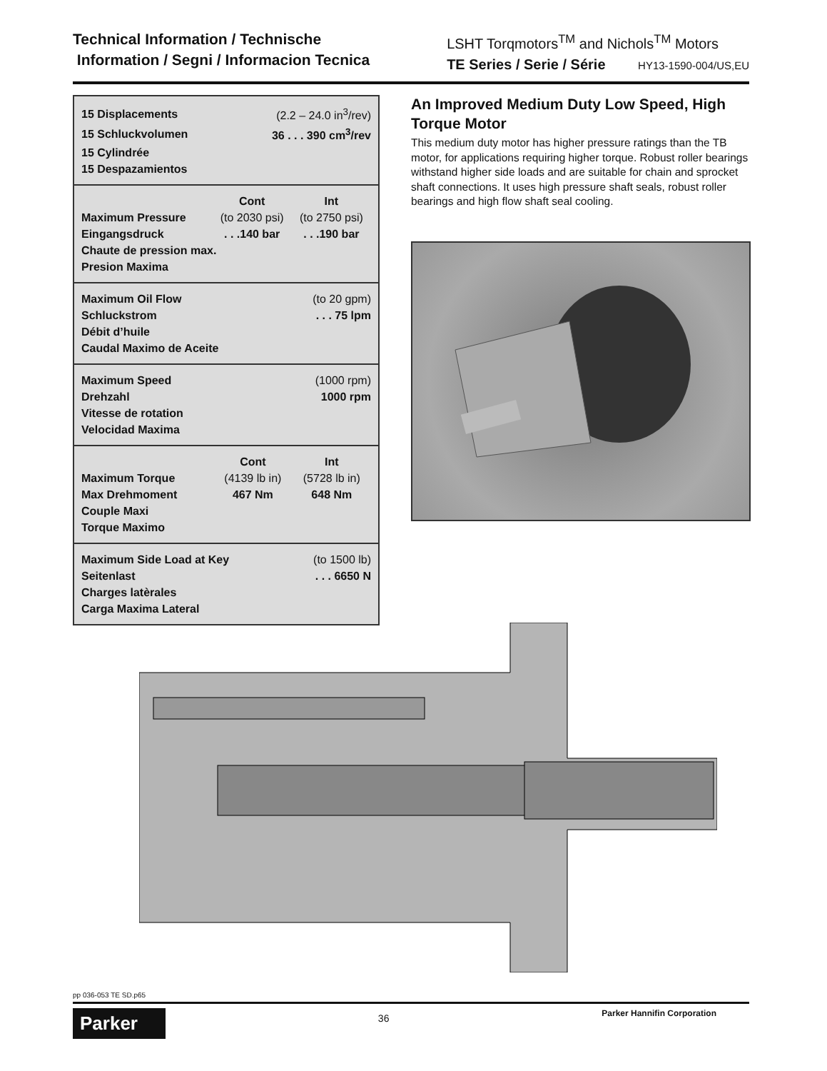Technical Information / Technische
Information / Segni / Informacion Tecnica
LSHT Torqmotors<sup>TM</sup> and Nichols<sup>TM</sup> Motors
TE Series / Serie / Série HY13-1590-004/US,EU
| 15 Displacements | (2.2 – 24.0 in<sup>3</sup>/rev) |
| 15 Schluckvolumen | 36 . . . 390 cm<sup>3</sup>/rev |
| 15 Cylindrée | |
| 15 Despazamientos | |
| | Cont | Int |
| Maximum Pressure | (to 2030 psi) | (to 2750 psi) |
| Eingangsdruck | . . .140 bar | . . .190 bar |
| Chaute de pression max. | | |
| Presion Maxima | | |
| Maximum Oil Flow | (to 20 gpm) |
| Schluckstrom | . . . 75 lpm |
| Débit d’huile | |
| Caudal Maximo de Aceite | |
| Maximum Speed | (1000 rpm) |
| Drehzahl | 1000 rpm |
| Vitesse de rotation | |
| Velocidad Maxima | |
| | Cont | Int |
| Maximum Torque | (4139 lb in) | (5728 lb in) |
| Max Drehmoment | 467 Nm | 648 Nm |
| Couple Maxi | | |
| Torque Maximo | | |
| Maximum Side Load at Key | (to 1500 lb) |
| Seitenlast | . . . 6650 N |
| Charges latèrales | |
| Carga Maxima Lateral | |
An Improved Medium Duty Low Speed, High Torque Motor
This medium duty motor has higher pressure ratings than the TB motor, for applications requiring higher torque. Robust roller bearings withstand higher side loads and are suitable for chain and sprocket shaft connections. It uses high pressure shaft seals, robust roller bearings and high flow shaft seal cooling.
pp 036-053 TE SD.p65
Parker
36
Parker Hannifin Corporation